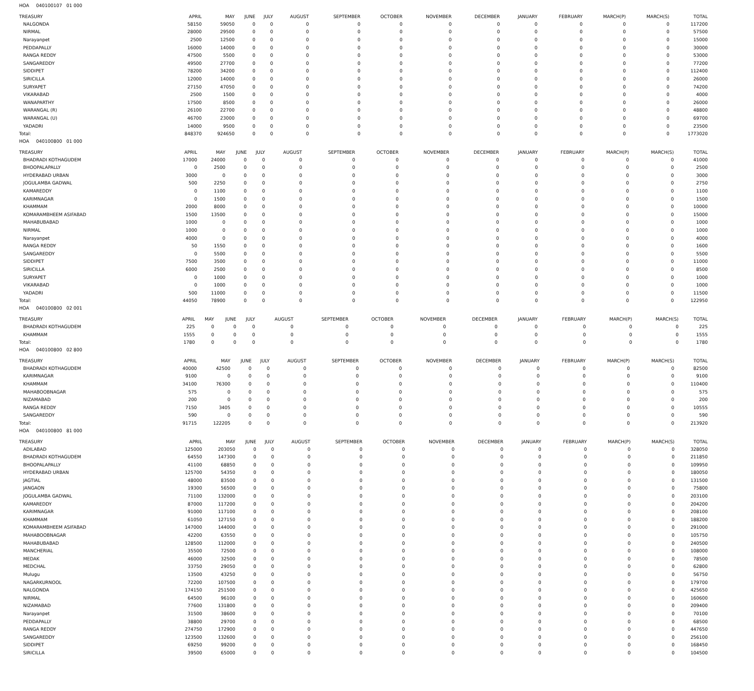HOA 040100107 01 000
| TREASURY | APRIL | MAY | JUNE | JULY | AUGUST | SEPTEMBER | OCTOBER | NOVEMBER | DECEMBER | JANUARY | FEBRUARY | MARCH(P) | MARCH(S) | TOTAL |
| --- | --- | --- | --- | --- | --- | --- | --- | --- | --- | --- | --- | --- | --- | --- |
| NALGONDA | 58150 | 59050 | 0 | 0 | 0 | 0 | 0 | 0 | 0 | 0 | 0 | 0 | 0 | 117200 |
| NIRMAL | 28000 | 29500 | 0 | 0 | 0 | 0 | 0 | 0 | 0 | 0 | 0 | 0 | 0 | 57500 |
| Narayanpet | 2500 | 12500 | 0 | 0 | 0 | 0 | 0 | 0 | 0 | 0 | 0 | 0 | 0 | 15000 |
| PEDDAPALLY | 16000 | 14000 | 0 | 0 | 0 | 0 | 0 | 0 | 0 | 0 | 0 | 0 | 0 | 30000 |
| RANGA REDDY | 47500 | 5500 | 0 | 0 | 0 | 0 | 0 | 0 | 0 | 0 | 0 | 0 | 0 | 53000 |
| SANGAREDDY | 49500 | 27700 | 0 | 0 | 0 | 0 | 0 | 0 | 0 | 0 | 0 | 0 | 0 | 77200 |
| SIDDIPET | 78200 | 34200 | 0 | 0 | 0 | 0 | 0 | 0 | 0 | 0 | 0 | 0 | 0 | 112400 |
| SIRICILLA | 12000 | 14000 | 0 | 0 | 0 | 0 | 0 | 0 | 0 | 0 | 0 | 0 | 0 | 26000 |
| SURYAPET | 27150 | 47050 | 0 | 0 | 0 | 0 | 0 | 0 | 0 | 0 | 0 | 0 | 0 | 74200 |
| VIKARABAD | 2500 | 1500 | 0 | 0 | 0 | 0 | 0 | 0 | 0 | 0 | 0 | 0 | 0 | 4000 |
| WANAPARTHY | 17500 | 8500 | 0 | 0 | 0 | 0 | 0 | 0 | 0 | 0 | 0 | 0 | 0 | 26000 |
| WARANGAL (R) | 26100 | 22700 | 0 | 0 | 0 | 0 | 0 | 0 | 0 | 0 | 0 | 0 | 0 | 48800 |
| WARANGAL (U) | 46700 | 23000 | 0 | 0 | 0 | 0 | 0 | 0 | 0 | 0 | 0 | 0 | 0 | 69700 |
| YADADRI | 14000 | 9500 | 0 | 0 | 0 | 0 | 0 | 0 | 0 | 0 | 0 | 0 | 0 | 23500 |
| Total: | 848370 | 924650 | 0 | 0 | 0 | 0 | 0 | 0 | 0 | 0 | 0 | 0 | 0 | 1773020 |
HOA 040100800 01 000
| TREASURY | APRIL | MAY | JUNE | JULY | AUGUST | SEPTEMBER | OCTOBER | NOVEMBER | DECEMBER | JANUARY | FEBRUARY | MARCH(P) | MARCH(S) | TOTAL |
| --- | --- | --- | --- | --- | --- | --- | --- | --- | --- | --- | --- | --- | --- | --- |
| BHADRADI KOTHAGUDEM | 17000 | 24000 | 0 | 0 | 0 | 0 | 0 | 0 | 0 | 0 | 0 | 0 | 0 | 41000 |
| BHOOPALAPALLY | 0 | 2500 | 0 | 0 | 0 | 0 | 0 | 0 | 0 | 0 | 0 | 0 | 0 | 2500 |
| HYDERABAD URBAN | 3000 | 0 | 0 | 0 | 0 | 0 | 0 | 0 | 0 | 0 | 0 | 0 | 0 | 3000 |
| JOGULAMBA GADWAL | 500 | 2250 | 0 | 0 | 0 | 0 | 0 | 0 | 0 | 0 | 0 | 0 | 0 | 2750 |
| KAMAREDDY | 0 | 1100 | 0 | 0 | 0 | 0 | 0 | 0 | 0 | 0 | 0 | 0 | 0 | 1100 |
| KARIMNAGAR | 0 | 1500 | 0 | 0 | 0 | 0 | 0 | 0 | 0 | 0 | 0 | 0 | 0 | 1500 |
| KHAMMAM | 2000 | 8000 | 0 | 0 | 0 | 0 | 0 | 0 | 0 | 0 | 0 | 0 | 0 | 10000 |
| KOMARAMBHEEM ASIFABAD | 1500 | 13500 | 0 | 0 | 0 | 0 | 0 | 0 | 0 | 0 | 0 | 0 | 0 | 15000 |
| MAHABUBABAD | 1000 | 0 | 0 | 0 | 0 | 0 | 0 | 0 | 0 | 0 | 0 | 0 | 0 | 1000 |
| NIRMAL | 1000 | 0 | 0 | 0 | 0 | 0 | 0 | 0 | 0 | 0 | 0 | 0 | 0 | 1000 |
| Narayanpet | 4000 | 0 | 0 | 0 | 0 | 0 | 0 | 0 | 0 | 0 | 0 | 0 | 0 | 4000 |
| RANGA REDDY | 50 | 1550 | 0 | 0 | 0 | 0 | 0 | 0 | 0 | 0 | 0 | 0 | 0 | 1600 |
| SANGAREDDY | 0 | 5500 | 0 | 0 | 0 | 0 | 0 | 0 | 0 | 0 | 0 | 0 | 0 | 5500 |
| SIDDIPET | 7500 | 3500 | 0 | 0 | 0 | 0 | 0 | 0 | 0 | 0 | 0 | 0 | 0 | 11000 |
| SIRICILLA | 6000 | 2500 | 0 | 0 | 0 | 0 | 0 | 0 | 0 | 0 | 0 | 0 | 0 | 8500 |
| SURYAPET | 0 | 1000 | 0 | 0 | 0 | 0 | 0 | 0 | 0 | 0 | 0 | 0 | 0 | 1000 |
| VIKARABAD | 0 | 1000 | 0 | 0 | 0 | 0 | 0 | 0 | 0 | 0 | 0 | 0 | 0 | 1000 |
| YADADRI | 500 | 11000 | 0 | 0 | 0 | 0 | 0 | 0 | 0 | 0 | 0 | 0 | 0 | 11500 |
| Total: | 44050 | 78900 | 0 | 0 | 0 | 0 | 0 | 0 | 0 | 0 | 0 | 0 | 0 | 122950 |
HOA 040100800 02 001
| TREASURY | APRIL | MAY | JUNE | JULY | AUGUST | SEPTEMBER | OCTOBER | NOVEMBER | DECEMBER | JANUARY | FEBRUARY | MARCH(P) | MARCH(S) | TOTAL |
| --- | --- | --- | --- | --- | --- | --- | --- | --- | --- | --- | --- | --- | --- | --- |
| BHADRADI KOTHAGUDEM | 225 | 0 | 0 | 0 | 0 | 0 | 0 | 0 | 0 | 0 | 0 | 0 | 0 | 225 |
| KHAMMAM | 1555 | 0 | 0 | 0 | 0 | 0 | 0 | 0 | 0 | 0 | 0 | 0 | 0 | 1555 |
| Total: | 1780 | 0 | 0 | 0 | 0 | 0 | 0 | 0 | 0 | 0 | 0 | 0 | 0 | 1780 |
HOA 040100800 02 800
| TREASURY | APRIL | MAY | JUNE | JULY | AUGUST | SEPTEMBER | OCTOBER | NOVEMBER | DECEMBER | JANUARY | FEBRUARY | MARCH(P) | MARCH(S) | TOTAL |
| --- | --- | --- | --- | --- | --- | --- | --- | --- | --- | --- | --- | --- | --- | --- |
| BHADRADI KOTHAGUDEM | 40000 | 42500 | 0 | 0 | 0 | 0 | 0 | 0 | 0 | 0 | 0 | 0 | 0 | 82500 |
| KARIMNAGAR | 9100 | 0 | 0 | 0 | 0 | 0 | 0 | 0 | 0 | 0 | 0 | 0 | 0 | 9100 |
| KHAMMAM | 34100 | 76300 | 0 | 0 | 0 | 0 | 0 | 0 | 0 | 0 | 0 | 0 | 0 | 110400 |
| MAHABOOBNAGAR | 575 | 0 | 0 | 0 | 0 | 0 | 0 | 0 | 0 | 0 | 0 | 0 | 0 | 575 |
| NIZAMABAD | 200 | 0 | 0 | 0 | 0 | 0 | 0 | 0 | 0 | 0 | 0 | 0 | 0 | 200 |
| RANGA REDDY | 7150 | 3405 | 0 | 0 | 0 | 0 | 0 | 0 | 0 | 0 | 0 | 0 | 0 | 10555 |
| SANGAREDDY | 590 | 0 | 0 | 0 | 0 | 0 | 0 | 0 | 0 | 0 | 0 | 0 | 0 | 590 |
| Total: | 91715 | 122205 | 0 | 0 | 0 | 0 | 0 | 0 | 0 | 0 | 0 | 0 | 0 | 213920 |
HOA 040100800 81 000
| TREASURY | APRIL | MAY | JUNE | JULY | AUGUST | SEPTEMBER | OCTOBER | NOVEMBER | DECEMBER | JANUARY | FEBRUARY | MARCH(P) | MARCH(S) | TOTAL |
| --- | --- | --- | --- | --- | --- | --- | --- | --- | --- | --- | --- | --- | --- | --- |
| ADILABAD | 125000 | 203050 | 0 | 0 | 0 | 0 | 0 | 0 | 0 | 0 | 0 | 0 | 0 | 328050 |
| BHADRADI KOTHAGUDEM | 64550 | 147300 | 0 | 0 | 0 | 0 | 0 | 0 | 0 | 0 | 0 | 0 | 0 | 211850 |
| BHOOPALAPALLY | 41100 | 68850 | 0 | 0 | 0 | 0 | 0 | 0 | 0 | 0 | 0 | 0 | 0 | 109950 |
| HYDERABAD URBAN | 125700 | 54350 | 0 | 0 | 0 | 0 | 0 | 0 | 0 | 0 | 0 | 0 | 0 | 180050 |
| JAGTIAL | 48000 | 83500 | 0 | 0 | 0 | 0 | 0 | 0 | 0 | 0 | 0 | 0 | 0 | 131500 |
| JANGAON | 19300 | 56500 | 0 | 0 | 0 | 0 | 0 | 0 | 0 | 0 | 0 | 0 | 0 | 75800 |
| JOGULAMBA GADWAL | 71100 | 132000 | 0 | 0 | 0 | 0 | 0 | 0 | 0 | 0 | 0 | 0 | 0 | 203100 |
| KAMAREDDY | 87000 | 117200 | 0 | 0 | 0 | 0 | 0 | 0 | 0 | 0 | 0 | 0 | 0 | 204200 |
| KARIMNAGAR | 91000 | 117100 | 0 | 0 | 0 | 0 | 0 | 0 | 0 | 0 | 0 | 0 | 0 | 208100 |
| KHAMMAM | 61050 | 127150 | 0 | 0 | 0 | 0 | 0 | 0 | 0 | 0 | 0 | 0 | 0 | 188200 |
| KOMARAMBHEEM ASIFABAD | 147000 | 144000 | 0 | 0 | 0 | 0 | 0 | 0 | 0 | 0 | 0 | 0 | 0 | 291000 |
| MAHABOOBNAGAR | 42200 | 63550 | 0 | 0 | 0 | 0 | 0 | 0 | 0 | 0 | 0 | 0 | 0 | 105750 |
| MAHABUBABAD | 128500 | 112000 | 0 | 0 | 0 | 0 | 0 | 0 | 0 | 0 | 0 | 0 | 0 | 240500 |
| MANCHERIAL | 35500 | 72500 | 0 | 0 | 0 | 0 | 0 | 0 | 0 | 0 | 0 | 0 | 0 | 108000 |
| MEDAK | 46000 | 32500 | 0 | 0 | 0 | 0 | 0 | 0 | 0 | 0 | 0 | 0 | 0 | 78500 |
| MEDCHAL | 33750 | 29050 | 0 | 0 | 0 | 0 | 0 | 0 | 0 | 0 | 0 | 0 | 0 | 62800 |
| Mulugu | 13500 | 43250 | 0 | 0 | 0 | 0 | 0 | 0 | 0 | 0 | 0 | 0 | 0 | 56750 |
| NAGARKURNOOL | 72200 | 107500 | 0 | 0 | 0 | 0 | 0 | 0 | 0 | 0 | 0 | 0 | 0 | 179700 |
| NALGONDA | 174150 | 251500 | 0 | 0 | 0 | 0 | 0 | 0 | 0 | 0 | 0 | 0 | 0 | 425650 |
| NIRMAL | 64500 | 96100 | 0 | 0 | 0 | 0 | 0 | 0 | 0 | 0 | 0 | 0 | 0 | 160600 |
| NIZAMABAD | 77600 | 131800 | 0 | 0 | 0 | 0 | 0 | 0 | 0 | 0 | 0 | 0 | 0 | 209400 |
| Narayanpet | 31500 | 38600 | 0 | 0 | 0 | 0 | 0 | 0 | 0 | 0 | 0 | 0 | 0 | 70100 |
| PEDDAPALLY | 38800 | 29700 | 0 | 0 | 0 | 0 | 0 | 0 | 0 | 0 | 0 | 0 | 0 | 68500 |
| RANGA REDDY | 274750 | 172900 | 0 | 0 | 0 | 0 | 0 | 0 | 0 | 0 | 0 | 0 | 0 | 447650 |
| SANGAREDDY | 123500 | 132600 | 0 | 0 | 0 | 0 | 0 | 0 | 0 | 0 | 0 | 0 | 0 | 256100 |
| SIDDIPET | 69250 | 99200 | 0 | 0 | 0 | 0 | 0 | 0 | 0 | 0 | 0 | 0 | 0 | 168450 |
| SIRICILLA | 39500 | 65000 | 0 | 0 | 0 | 0 | 0 | 0 | 0 | 0 | 0 | 0 | 0 | 104500 |